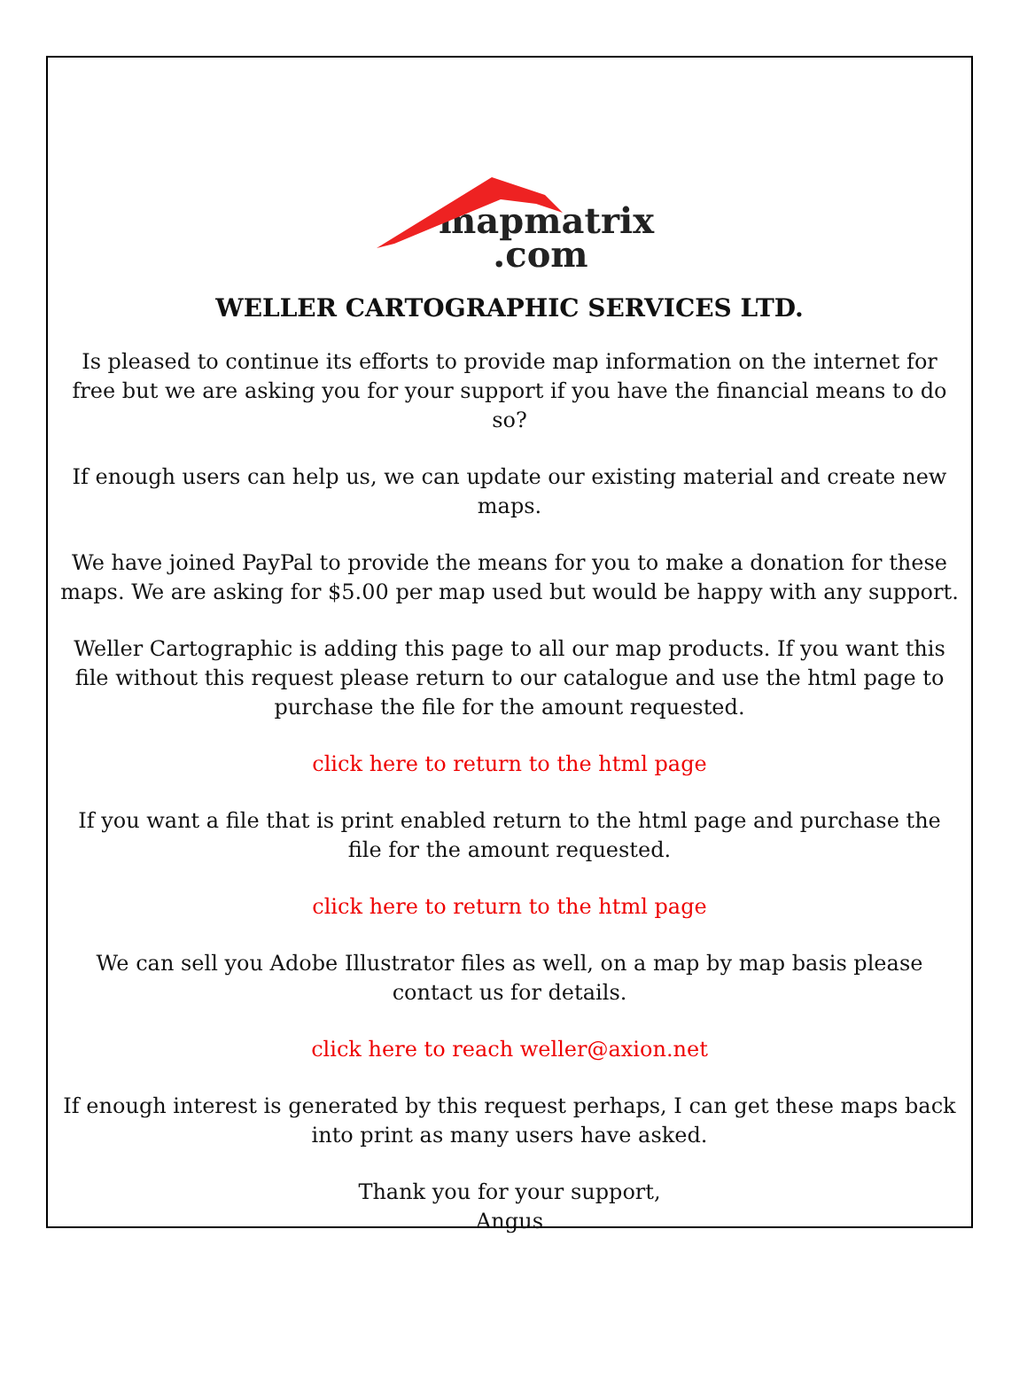mapmatrix
.com
WELLER CARTOGRAPHIC SERVICES LTD.
Is pleased to continue its efforts to provide map information on the internet for free but we are asking you for your support if you have the financial means to do so?
If enough users can help us, we can update our existing material and create new maps.
We have joined PayPal to provide the means for you to make a donation for these maps. We are asking for $5.00 per map used but would be happy with any support.
Weller Cartographic is adding this page to all our map products. If you want this file without this request please return to our catalogue and use the html page to purchase the file for the amount requested.
click here to return to the html page
If you want a file that is print enabled return to the html page and purchase the file for the amount requested.
click here to return to the html page
We can sell you Adobe Illustrator files as well, on a map by map basis please contact us for details.
click here to reach weller@axion.net
If enough interest is generated by this request perhaps, I can get these maps back into print as many users have asked.
Thank you for your support,
Angus